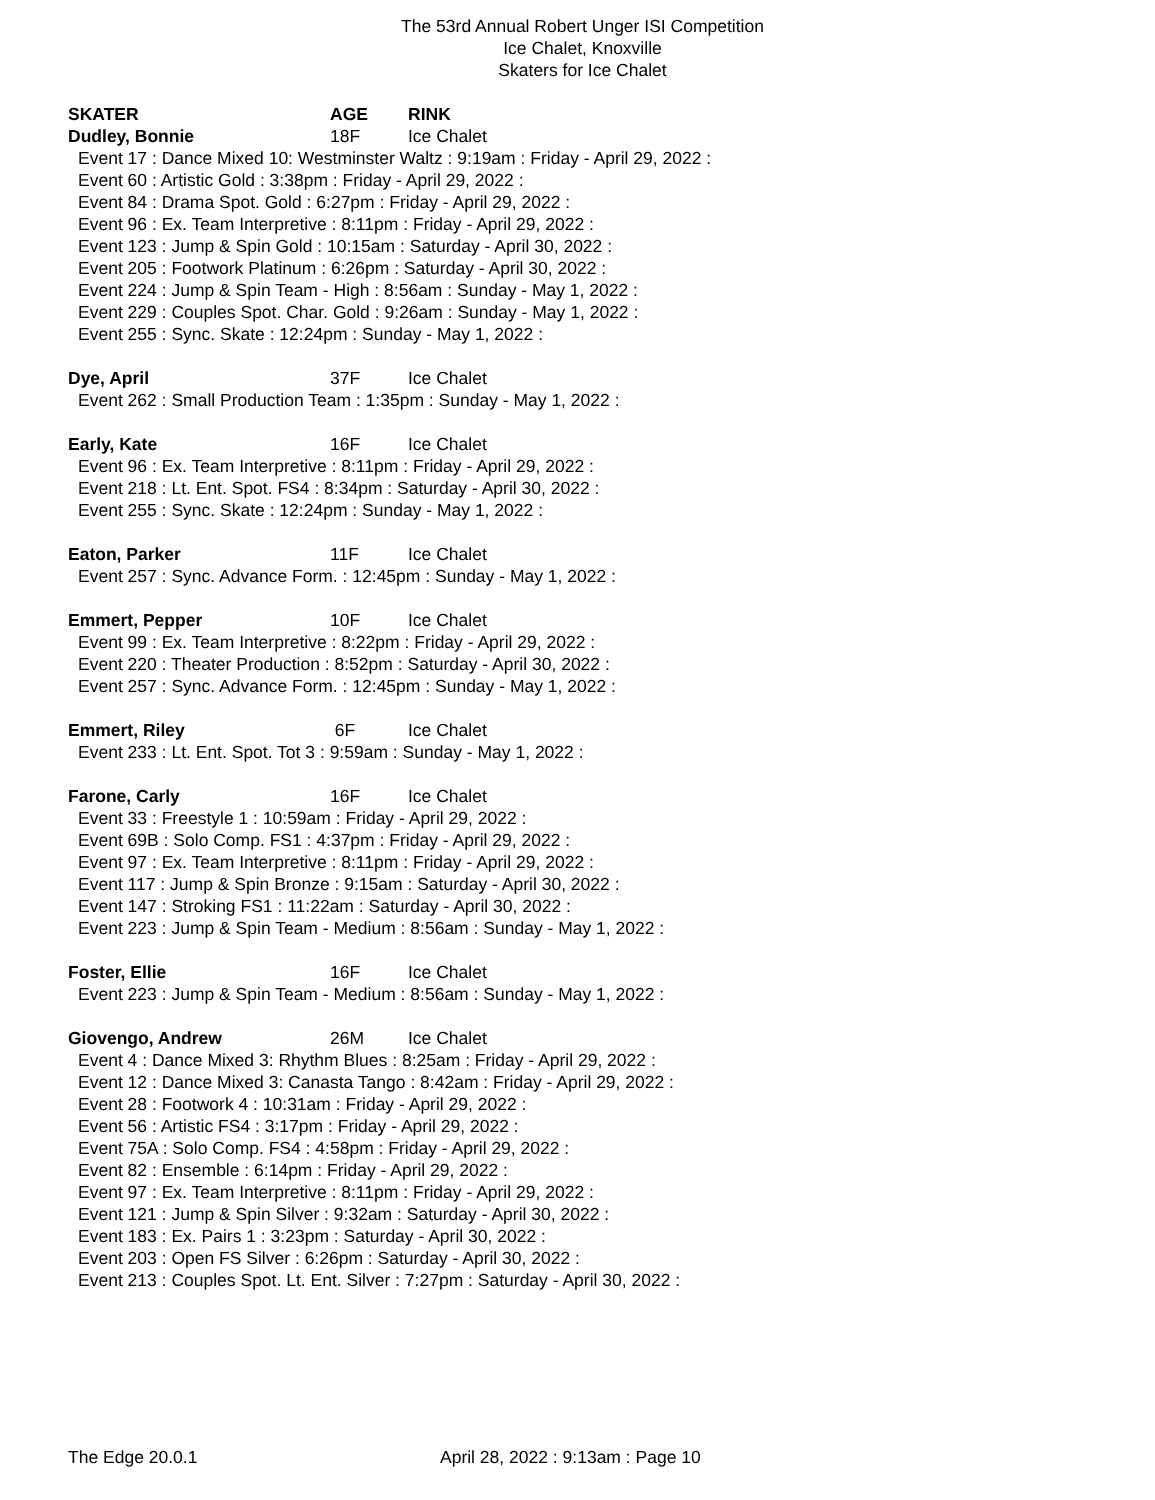The 53rd Annual Robert Unger ISI Competition
Ice Chalet, Knoxville
Skaters for Ice Chalet
SKATER AGE RINK
Dudley, Bonnie 18F Ice Chalet
Event 17 : Dance Mixed 10: Westminster Waltz : 9:19am : Friday - April 29, 2022 :
Event 60 : Artistic Gold : 3:38pm : Friday - April 29, 2022 :
Event 84 : Drama Spot. Gold : 6:27pm : Friday - April 29, 2022 :
Event 96 : Ex. Team Interpretive : 8:11pm : Friday - April 29, 2022 :
Event 123 : Jump & Spin Gold : 10:15am : Saturday - April 30, 2022 :
Event 205 : Footwork Platinum : 6:26pm : Saturday - April 30, 2022 :
Event 224 : Jump & Spin Team - High : 8:56am : Sunday - May 1, 2022 :
Event 229 : Couples Spot. Char. Gold : 9:26am : Sunday - May 1, 2022 :
Event 255 : Sync. Skate : 12:24pm : Sunday - May 1, 2022 :
Dye, April 37F Ice Chalet
Event 262 : Small Production Team : 1:35pm : Sunday - May 1, 2022 :
Early, Kate 16F Ice Chalet
Event 96 : Ex. Team Interpretive : 8:11pm : Friday - April 29, 2022 :
Event 218 : Lt. Ent. Spot. FS4 : 8:34pm : Saturday - April 30, 2022 :
Event 255 : Sync. Skate : 12:24pm : Sunday - May 1, 2022 :
Eaton, Parker 11F Ice Chalet
Event 257 : Sync. Advance Form. : 12:45pm : Sunday - May 1, 2022 :
Emmert, Pepper 10F Ice Chalet
Event 99 : Ex. Team Interpretive : 8:22pm : Friday - April 29, 2022 :
Event 220 : Theater Production : 8:52pm : Saturday - April 30, 2022 :
Event 257 : Sync. Advance Form. : 12:45pm : Sunday - May 1, 2022 :
Emmert, Riley 6F Ice Chalet
Event 233 : Lt. Ent. Spot. Tot 3 : 9:59am : Sunday - May 1, 2022 :
Farone, Carly 16F Ice Chalet
Event 33 : Freestyle 1 : 10:59am : Friday - April 29, 2022 :
Event 69B : Solo Comp. FS1 : 4:37pm : Friday - April 29, 2022 :
Event 97 : Ex. Team Interpretive : 8:11pm : Friday - April 29, 2022 :
Event 117 : Jump & Spin Bronze : 9:15am : Saturday - April 30, 2022 :
Event 147 : Stroking FS1 : 11:22am : Saturday - April 30, 2022 :
Event 223 : Jump & Spin Team - Medium : 8:56am : Sunday - May 1, 2022 :
Foster, Ellie 16F Ice Chalet
Event 223 : Jump & Spin Team - Medium : 8:56am : Sunday - May 1, 2022 :
Giovengo, Andrew 26M Ice Chalet
Event 4 : Dance Mixed 3: Rhythm Blues : 8:25am : Friday - April 29, 2022 :
Event 12 : Dance Mixed 3: Canasta Tango : 8:42am : Friday - April 29, 2022 :
Event 28 : Footwork 4 : 10:31am : Friday - April 29, 2022 :
Event 56 : Artistic FS4 : 3:17pm : Friday - April 29, 2022 :
Event 75A : Solo Comp. FS4 : 4:58pm : Friday - April 29, 2022 :
Event 82 : Ensemble : 6:14pm : Friday - April 29, 2022 :
Event 97 : Ex. Team Interpretive : 8:11pm : Friday - April 29, 2022 :
Event 121 : Jump & Spin Silver : 9:32am : Saturday - April 30, 2022 :
Event 183 : Ex. Pairs 1 : 3:23pm : Saturday - April 30, 2022 :
Event 203 : Open FS Silver : 6:26pm : Saturday - April 30, 2022 :
Event 213 : Couples Spot. Lt. Ent. Silver : 7:27pm : Saturday - April 30, 2022 :
The Edge 20.0.1
April 28, 2022 : 9:13am : Page 10